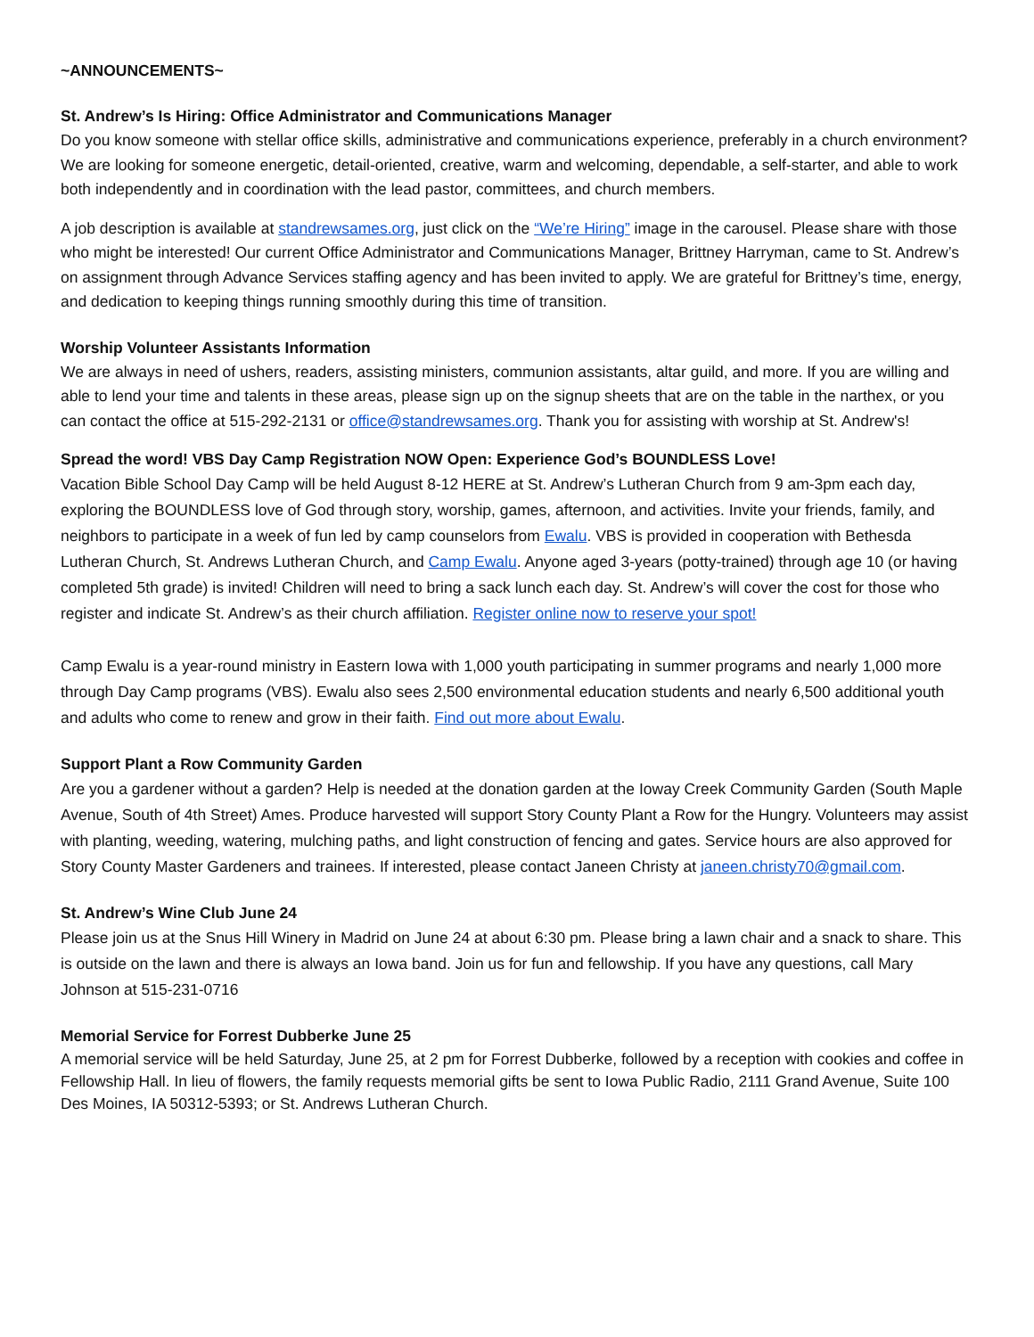~ANNOUNCEMENTS~
St. Andrew’s Is Hiring: Office Administrator and Communications Manager
Do you know someone with stellar office skills, administrative and communications experience, preferably in a church environment? We are looking for someone energetic, detail-oriented, creative, warm and welcoming, dependable, a self-starter, and able to work both independently and in coordination with the lead pastor, committees, and church members.
A job description is available at standrewsames.org, just click on the “We’re Hiring” image in the carousel. Please share with those who might be interested! Our current Office Administrator and Communications Manager, Brittney Harryman, came to St. Andrew’s on assignment through Advance Services staffing agency and has been invited to apply. We are grateful for Brittney’s time, energy, and dedication to keeping things running smoothly during this time of transition.
Worship Volunteer Assistants Information
We are always in need of ushers, readers, assisting ministers, communion assistants, altar guild, and more. If you are willing and able to lend your time and talents in these areas, please sign up on the signup sheets that are on the table in the narthex, or you can contact the office at 515-292-2131 or office@standrewsames.org. Thank you for assisting with worship at St. Andrew's!
Spread the word! VBS Day Camp Registration NOW Open: Experience God’s BOUNDLESS Love!
Vacation Bible School Day Camp will be held August 8-12 HERE at St. Andrew’s Lutheran Church from 9 am-3pm each day, exploring the BOUNDLESS love of God through story, worship, games, afternoon, and activities. Invite your friends, family, and neighbors to participate in a week of fun led by camp counselors from Ewalu. VBS is provided in cooperation with Bethesda Lutheran Church, St. Andrews Lutheran Church, and Camp Ewalu. Anyone aged 3-years (potty-trained) through age 10 (or having completed 5th grade) is invited! Children will need to bring a sack lunch each day. St. Andrew’s will cover the cost for those who register and indicate St. Andrew’s as their church affiliation. Register online now to reserve your spot!
Camp Ewalu is a year-round ministry in Eastern Iowa with 1,000 youth participating in summer programs and nearly 1,000 more through Day Camp programs (VBS). Ewalu also sees 2,500 environmental education students and nearly 6,500 additional youth and adults who come to renew and grow in their faith. Find out more about Ewalu.
Support Plant a Row Community Garden
Are you a gardener without a garden? Help is needed at the donation garden at the Ioway Creek Community Garden (South Maple Avenue, South of 4th Street) Ames. Produce harvested will support Story County Plant a Row for the Hungry. Volunteers may assist with planting, weeding, watering, mulching paths, and light construction of fencing and gates. Service hours are also approved for Story County Master Gardeners and trainees. If interested, please contact Janeen Christy at janeen.christy70@gmail.com.
St. Andrew’s Wine Club June 24
Please join us at the Snus Hill Winery in Madrid on June 24 at about 6:30 pm. Please bring a lawn chair and a snack to share. This is outside on the lawn and there is always an Iowa band. Join us for fun and fellowship. If you have any questions, call Mary Johnson at 515-231-0716
Memorial Service for Forrest Dubberke June 25
A memorial service will be held Saturday, June 25, at 2 pm for Forrest Dubberke, followed by a reception with cookies and coffee in Fellowship Hall. In lieu of flowers, the family requests memorial gifts be sent to Iowa Public Radio, 2111 Grand Avenue, Suite 100 Des Moines, IA 50312-5393; or St. Andrews Lutheran Church.